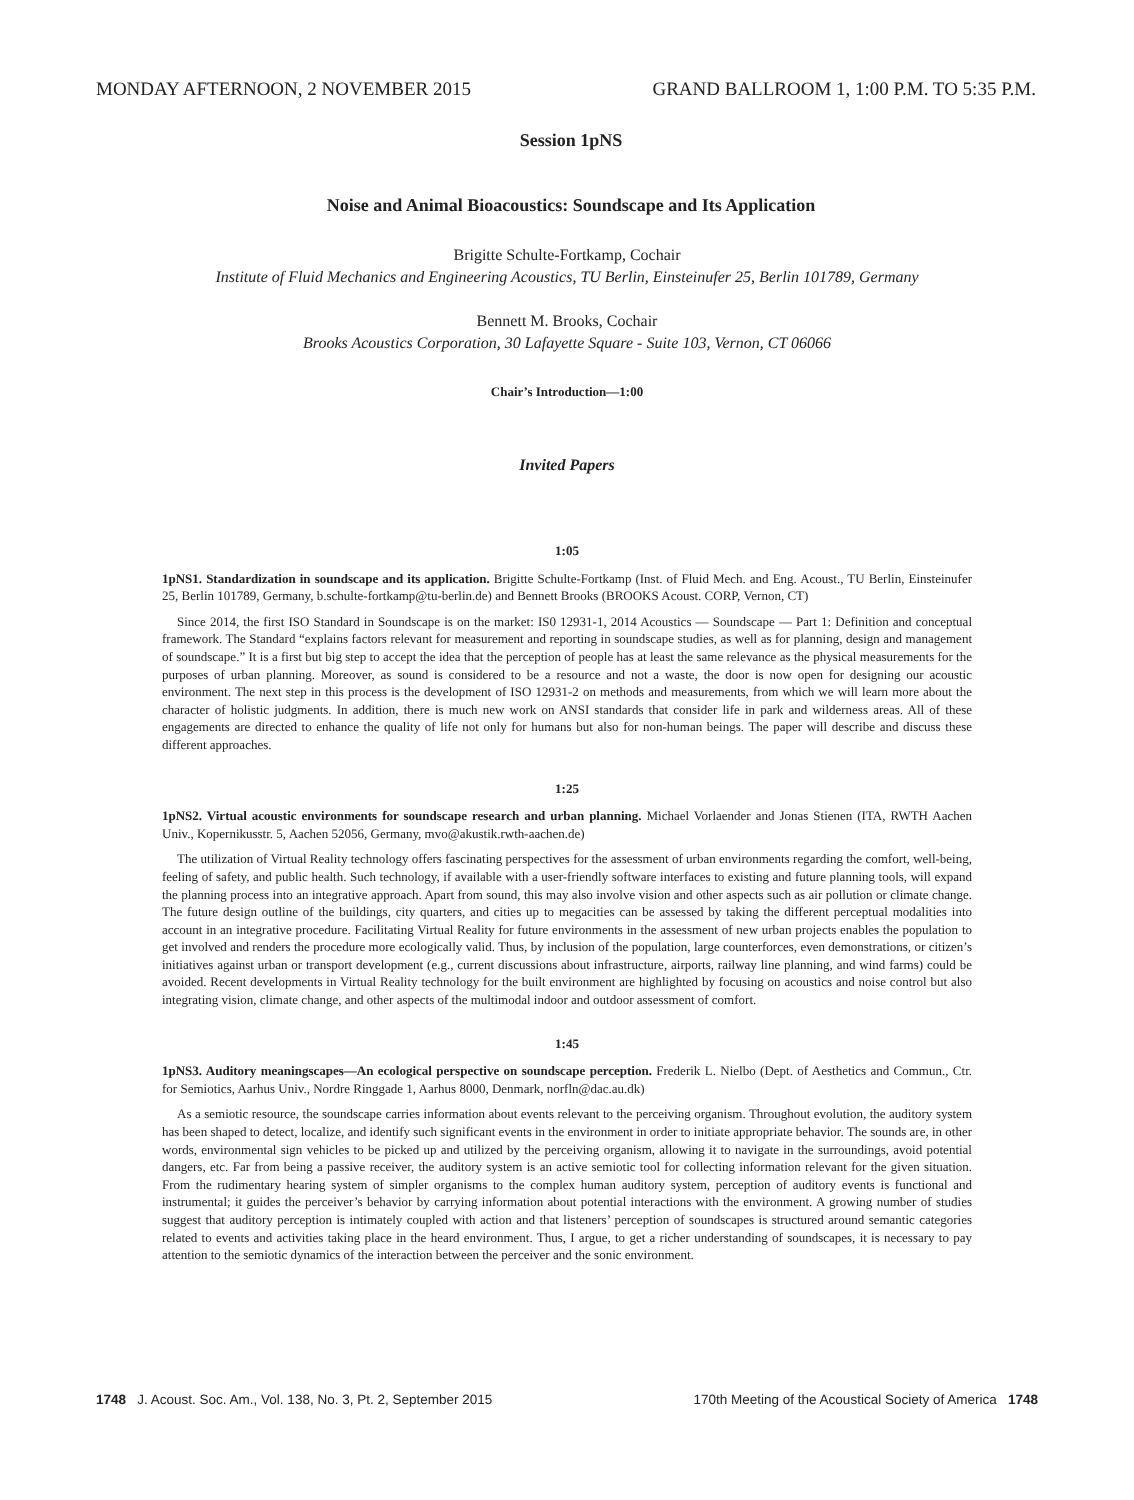MONDAY AFTERNOON, 2 NOVEMBER 2015 GRAND BALLROOM 1, 1:00 P.M. TO 5:35 P.M.
Session 1pNS
Noise and Animal Bioacoustics: Soundscape and Its Application
Brigitte Schulte-Fortkamp, Cochair
Institute of Fluid Mechanics and Engineering Acoustics, TU Berlin, Einsteinufer 25, Berlin 101789, Germany
Bennett M. Brooks, Cochair
Brooks Acoustics Corporation, 30 Lafayette Square - Suite 103, Vernon, CT 06066
Chair’s Introduction—1:00
Invited Papers
1:05
1pNS1. Standardization in soundscape and its application. Brigitte Schulte-Fortkamp (Inst. of Fluid Mech. and Eng. Acoust., TU Berlin, Einsteinufer 25, Berlin 101789, Germany, b.schulte-fortkamp@tu-berlin.de) and Bennett Brooks (BROOKS Acoust. CORP, Vernon, CT)
Since 2014, the first ISO Standard in Soundscape is on the market: IS0 12931-1, 2014 Acoustics — Soundscape — Part 1: Definition and conceptual framework. The Standard “explains factors relevant for measurement and reporting in soundscape studies, as well as for planning, design and management of soundscape.” It is a first but big step to accept the idea that the perception of people has at least the same relevance as the physical measurements for the purposes of urban planning. Moreover, as sound is considered to be a resource and not a waste, the door is now open for designing our acoustic environment. The next step in this process is the development of ISO 12931-2 on methods and measurements, from which we will learn more about the character of holistic judgments. In addition, there is much new work on ANSI standards that consider life in park and wilderness areas. All of these engagements are directed to enhance the quality of life not only for humans but also for non-human beings. The paper will describe and discuss these different approaches.
1:25
1pNS2. Virtual acoustic environments for soundscape research and urban planning. Michael Vorlaender and Jonas Stienen (ITA, RWTH Aachen Univ., Kopernikusstr. 5, Aachen 52056, Germany, mvo@akustik.rwth-aachen.de)
The utilization of Virtual Reality technology offers fascinating perspectives for the assessment of urban environments regarding the comfort, well-being, feeling of safety, and public health. Such technology, if available with a user-friendly software interfaces to existing and future planning tools, will expand the planning process into an integrative approach. Apart from sound, this may also involve vision and other aspects such as air pollution or climate change. The future design outline of the buildings, city quarters, and cities up to megacities can be assessed by taking the different perceptual modalities into account in an integrative procedure. Facilitating Virtual Reality for future environments in the assessment of new urban projects enables the population to get involved and renders the procedure more ecologically valid. Thus, by inclusion of the population, large counterforces, even demonstrations, or citizen’s initiatives against urban or transport development (e.g., current discussions about infrastructure, airports, railway line planning, and wind farms) could be avoided. Recent developments in Virtual Reality technology for the built environment are highlighted by focusing on acoustics and noise control but also integrating vision, climate change, and other aspects of the multimodal indoor and outdoor assessment of comfort.
1:45
1pNS3. Auditory meaningscapes—An ecological perspective on soundscape perception. Frederik L. Nielbo (Dept. of Aesthetics and Commun., Ctr. for Semiotics, Aarhus Univ., Nordre Ringgade 1, Aarhus 8000, Denmark, norfln@dac.au.dk)
As a semiotic resource, the soundscape carries information about events relevant to the perceiving organism. Throughout evolution, the auditory system has been shaped to detect, localize, and identify such significant events in the environment in order to initiate appropriate behavior. The sounds are, in other words, environmental sign vehicles to be picked up and utilized by the perceiving organism, allowing it to navigate in the surroundings, avoid potential dangers, etc. Far from being a passive receiver, the auditory system is an active semiotic tool for collecting information relevant for the given situation. From the rudimentary hearing system of simpler organisms to the complex human auditory system, perception of auditory events is functional and instrumental; it guides the perceiver’s behavior by carrying information about potential interactions with the environment. A growing number of studies suggest that auditory perception is intimately coupled with action and that listeners’ perception of soundscapes is structured around semantic categories related to events and activities taking place in the heard environment. Thus, I argue, to get a richer understanding of soundscapes, it is necessary to pay attention to the semiotic dynamics of the interaction between the perceiver and the sonic environment.
1748 J. Acoust. Soc. Am., Vol. 138, No. 3, Pt. 2, September 2015 170th Meeting of the Acoustical Society of America 1748